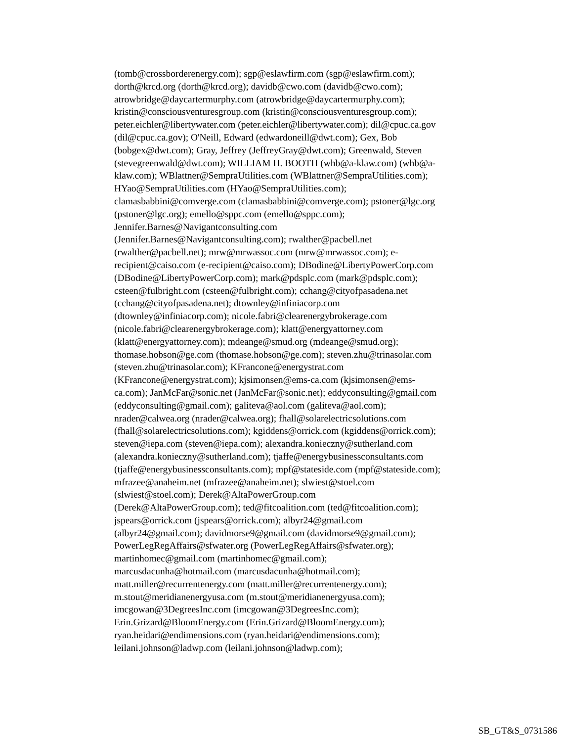(tomb@crossborderenergy.com); sgp@eslawfirm.com (sgp@eslawfirm.com);
dorth@krcd.org (dorth@krcd.org); davidb@cwo.com (davidb@cwo.com);
atrowbridge@daycartermurphy.com (atrowbridge@daycartermurphy.com);
kristin@consciousventuresgroup.com (kristin@consciousventuresgroup.com);
peter.eichler@libertywater.com (peter.eichler@libertywater.com); dil@cpuc.ca.gov
(dil@cpuc.ca.gov); O'Neill, Edward (edwardoneill@dwt.com); Gex, Bob
(bobgex@dwt.com); Gray, Jeffrey (JeffreyGray@dwt.com); Greenwald, Steven
(stevegreenwald@dwt.com); WILLIAM H. BOOTH (whb@a-klaw.com) (whb@a-
klaw.com); WBlattner@SempraUtilities.com (WBlattner@SempraUtilities.com);
HYao@SempraUtilities.com (HYao@SempraUtilities.com);
clamasbabbini@comverge.com (clamasbabbini@comverge.com); pstoner@lgc.org
(pstoner@lgc.org); emello@sppc.com (emello@sppc.com);
Jennifer.Barnes@Navigantconsulting.com
(Jennifer.Barnes@Navigantconsulting.com); rwalther@pacbell.net
(rwalther@pacbell.net); mrw@mrwassoc.com (mrw@mrwassoc.com); e-
recipient@caiso.com (e-recipient@caiso.com); DBodine@LibertyPowerCorp.com
(DBodine@LibertyPowerCorp.com); mark@pdsplc.com (mark@pdsplc.com);
csteen@fulbright.com (csteen@fulbright.com); cchang@cityofpasadena.net
(cchang@cityofpasadena.net); dtownley@infiniacorp.com
(dtownley@infiniacorp.com); nicole.fabri@clearenergybrokerage.com
(nicole.fabri@clearenergybrokerage.com); klatt@energyattorney.com
(klatt@energyattorney.com); mdeange@smud.org (mdeange@smud.org);
thomase.hobson@ge.com (thomase.hobson@ge.com); steven.zhu@trinasolar.com
(steven.zhu@trinasolar.com); KFrancone@energystrat.com
(KFrancone@energystrat.com); kjsimonsen@ems-ca.com (kjsimonsen@ems-
ca.com); JanMcFar@sonic.net (JanMcFar@sonic.net); eddyconsulting@gmail.com
(eddyconsulting@gmail.com); galiteva@aol.com (galiteva@aol.com);
nrader@calwea.org (nrader@calwea.org); fhall@solarelectricsolutions.com
(fhall@solarelectricsolutions.com); kgiddens@orrick.com (kgiddens@orrick.com);
steven@iepa.com (steven@iepa.com); alexandra.konieczny@sutherland.com
(alexandra.konieczny@sutherland.com); tjaffe@energybusinessconsultants.com
(tjaffe@energybusinessconsultants.com); mpf@stateside.com (mpf@stateside.com);
mfrazee@anaheim.net (mfrazee@anaheim.net); slwiest@stoel.com
(slwiest@stoel.com); Derek@AltaPowerGroup.com
(Derek@AltaPowerGroup.com); ted@fitcoalition.com (ted@fitcoalition.com);
jspears@orrick.com (jspears@orrick.com); albyr24@gmail.com
(albyr24@gmail.com); davidmorse9@gmail.com (davidmorse9@gmail.com);
PowerLegRegAffairs@sfwater.org (PowerLegRegAffairs@sfwater.org);
martinhomec@gmail.com (martinhomec@gmail.com);
marcusdacunha@hotmail.com (marcusdacunha@hotmail.com);
matt.miller@recurrentenergy.com (matt.miller@recurrentenergy.com);
m.stout@meridianenergyusa.com (m.stout@meridianenergyusa.com);
imcgowan@3DegreesInc.com (imcgowan@3DegreesInc.com);
Erin.Grizard@BloomEnergy.com (Erin.Grizard@BloomEnergy.com);
ryan.heidari@endimensions.com (ryan.heidari@endimensions.com);
leilani.johnson@ladwp.com (leilani.johnson@ladwp.com);
SB_GT&S_0731586